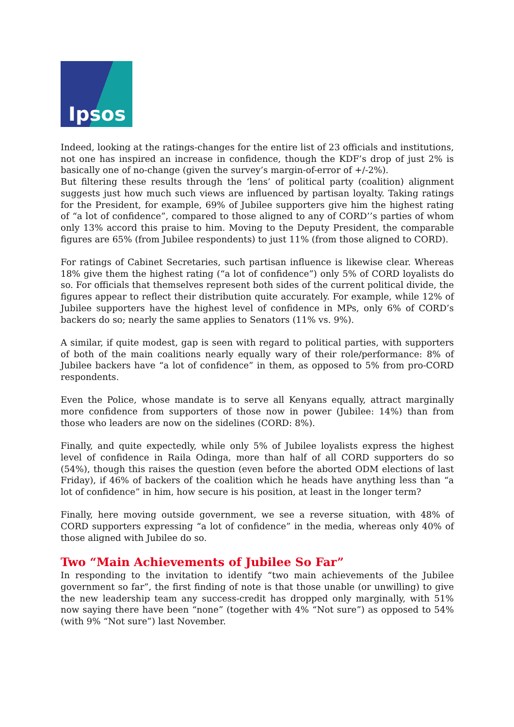Ipsos
Indeed, looking at the ratings-changes for the entire list of 23 officials and institutions, not one has inspired an increase in confidence, though the KDF’s drop of just 2% is basically one of no-change (given the survey’s margin-of-error of +/-2%).
But filtering these results through the ‘lens’ of political party (coalition) alignment suggests just how much such views are influenced by partisan loyalty. Taking ratings for the President, for example, 69% of Jubilee supporters give him the highest rating of “a lot of confidence”, compared to those aligned to any of CORD’’s parties of whom only 13% accord this praise to him. Moving to the Deputy President, the comparable figures are 65% (from Jubilee respondents) to just 11% (from those aligned to CORD).
For ratings of Cabinet Secretaries, such partisan influence is likewise clear. Whereas 18% give them the highest rating (“a lot of confidence”) only 5% of CORD loyalists do so. For officials that themselves represent both sides of the current political divide, the figures appear to reflect their distribution quite accurately. For example, while 12% of Jubilee supporters have the highest level of confidence in MPs, only 6% of CORD’s backers do so; nearly the same applies to Senators (11% vs. 9%).
A similar, if quite modest, gap is seen with regard to political parties, with supporters of both of the main coalitions nearly equally wary of their role/performance: 8% of Jubilee backers have “a lot of confidence” in them, as opposed to 5% from pro-CORD respondents.
Even the Police, whose mandate is to serve all Kenyans equally, attract marginally more confidence from supporters of those now in power (Jubilee: 14%) than from those who leaders are now on the sidelines (CORD: 8%).
Finally, and quite expectedly, while only 5% of Jubilee loyalists express the highest level of confidence in Raila Odinga, more than half of all CORD supporters do so (54%), though this raises the question (even before the aborted ODM elections of last Friday), if 46% of backers of the coalition which he heads have anything less than “a lot of confidence” in him, how secure is his position, at least in the longer term?
Finally, here moving outside government, we see a reverse situation, with 48% of CORD supporters expressing “a lot of confidence” in the media, whereas only 40% of those aligned with Jubilee do so.
Two “Main Achievements of Jubilee So Far”
In responding to the invitation to identify “two main achievements of the Jubilee government so far”, the first finding of note is that those unable (or unwilling) to give the new leadership team any success-credit has dropped only marginally, with 51% now saying there have been “none” (together with 4% “Not sure”) as opposed to 54% (with 9% “Not sure”) last November.